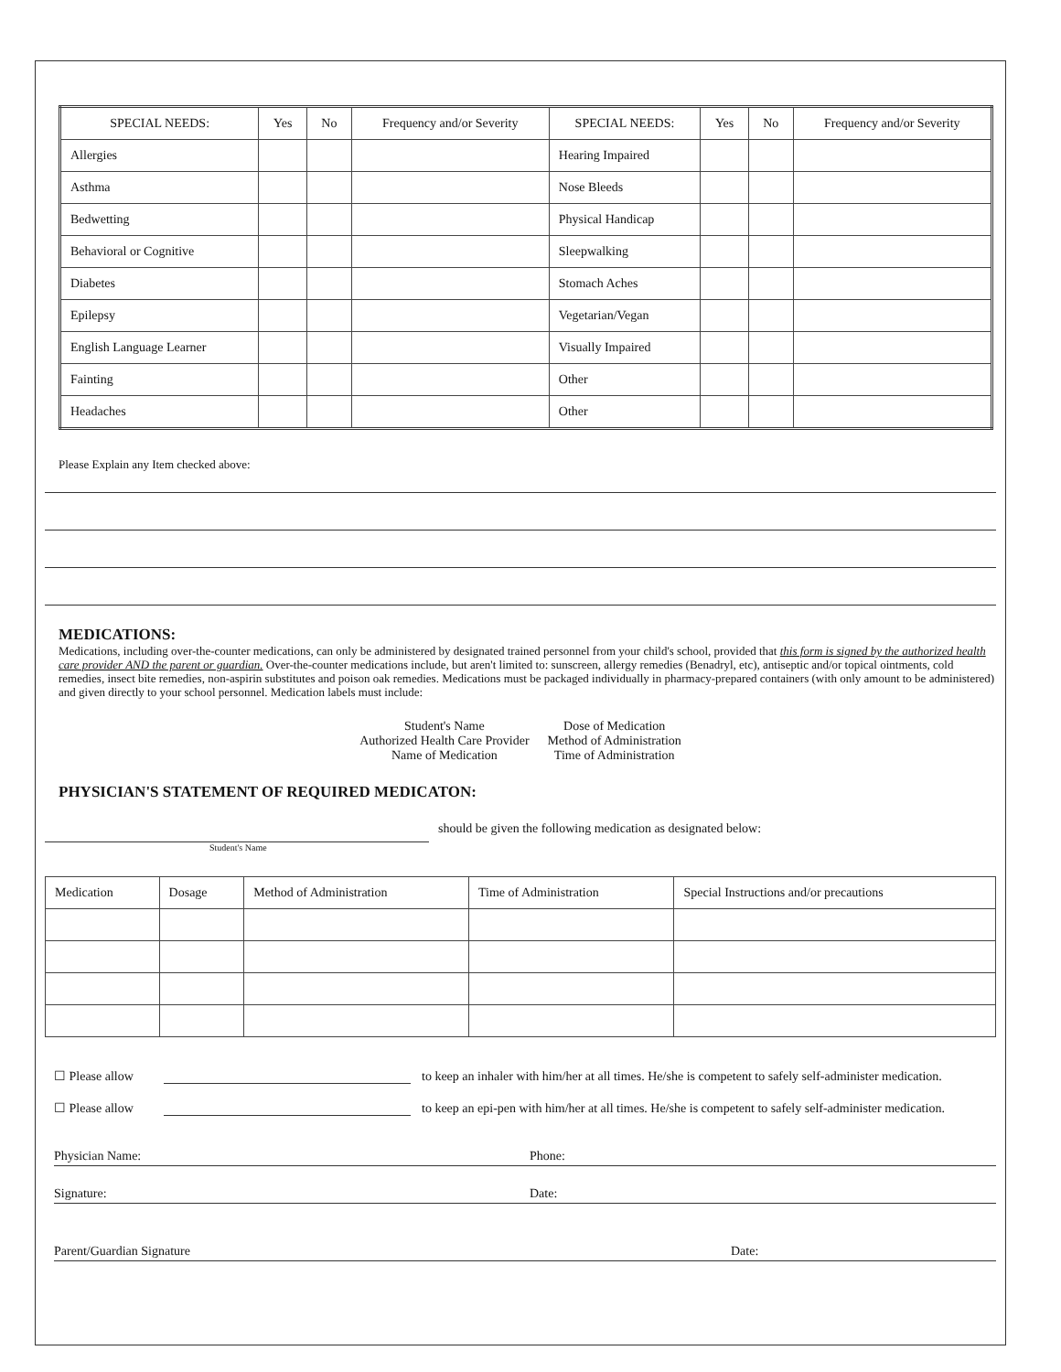| SPECIAL NEEDS: | Yes | No | Frequency and/or Severity | SPECIAL NEEDS: | Yes | No | Frequency and/or Severity |
| --- | --- | --- | --- | --- | --- | --- | --- |
| Allergies | | | | Hearing Impaired | | | |
| Asthma | | | | Nose Bleeds | | | |
| Bedwetting | | | | Physical Handicap | | | |
| Behavioral or Cognitive | | | | Sleepwalking | | | |
| Diabetes | | | | Stomach Aches | | | |
| Epilepsy | | | | Vegetarian/Vegan | | | |
| English Language Learner | | | | Visually Impaired | | | |
| Fainting | | | | Other | | | |
| Headaches | | | | Other | | | |
Please Explain any Item checked above:
MEDICATIONS:
Medications, including over-the-counter medications, can only be administered by designated trained personnel from your child's school, provided that this form is signed by the authorized health care provider AND the parent or guardian. Over-the-counter medications include, but aren't limited to: sunscreen, allergy remedies (Benadryl, etc), antiseptic and/or topical ointments, cold remedies, insect bite remedies, non-aspirin substitutes and poison oak remedies. Medications must be packaged individually in pharmacy-prepared containers (with only amount to be administered) and given directly to your school personnel. Medication labels must include:
Student's Name
Authorized Health Care Provider
Name of Medication
Dose of Medication
Method of Administration
Time of Administration
PHYSICIAN'S STATEMENT OF REQUIRED MEDICATON:
should be given the following medication as designated below:
Student's Name
| Medication | Dosage | Method of Administration | Time of Administration | Special Instructions and/or precautions |
| --- | --- | --- | --- | --- |
☐ Please allow to keep an inhaler with him/her at all times. He/she is competent to safely self-administer medication.
☐ Please allow to keep an epi-pen with him/her at all times. He/she is competent to safely self-administer medication.
Physician Name: Phone:
Signature: Date:
Parent/Guardian Signature Date: